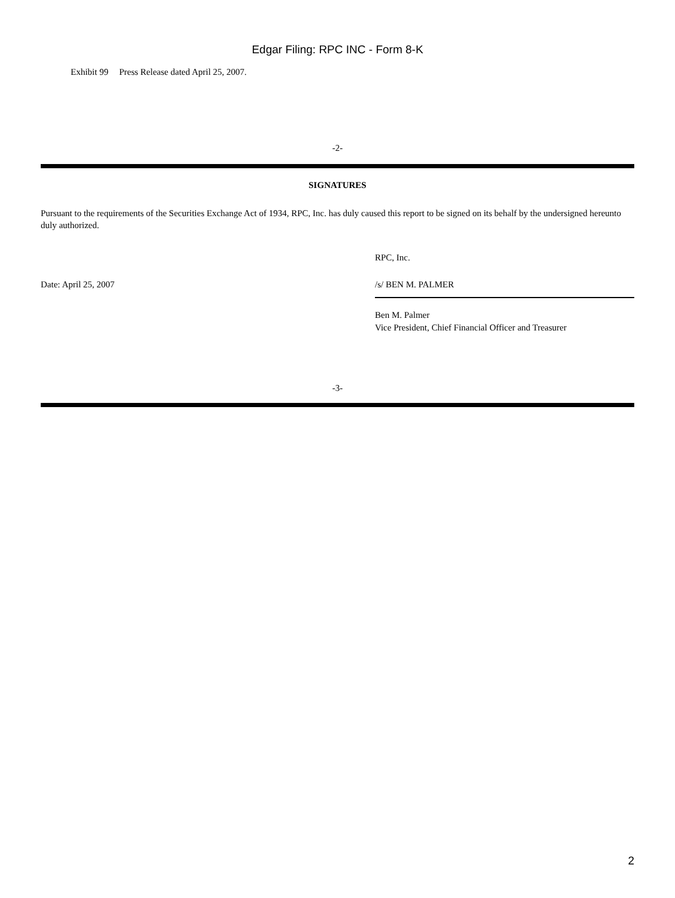Edgar Filing: RPC INC - Form 8-K
Exhibit 99 Press Release dated April 25, 2007.
-2-
SIGNATURES
Pursuant to the requirements of the Securities Exchange Act of 1934, RPC, Inc. has duly caused this report to be signed on its behalf by the undersigned hereunto duly authorized.
RPC, Inc.
Date: April 25, 2007 /s/ BEN M. PALMER
Ben M. Palmer
Vice President, Chief Financial Officer and Treasurer
-3-
2